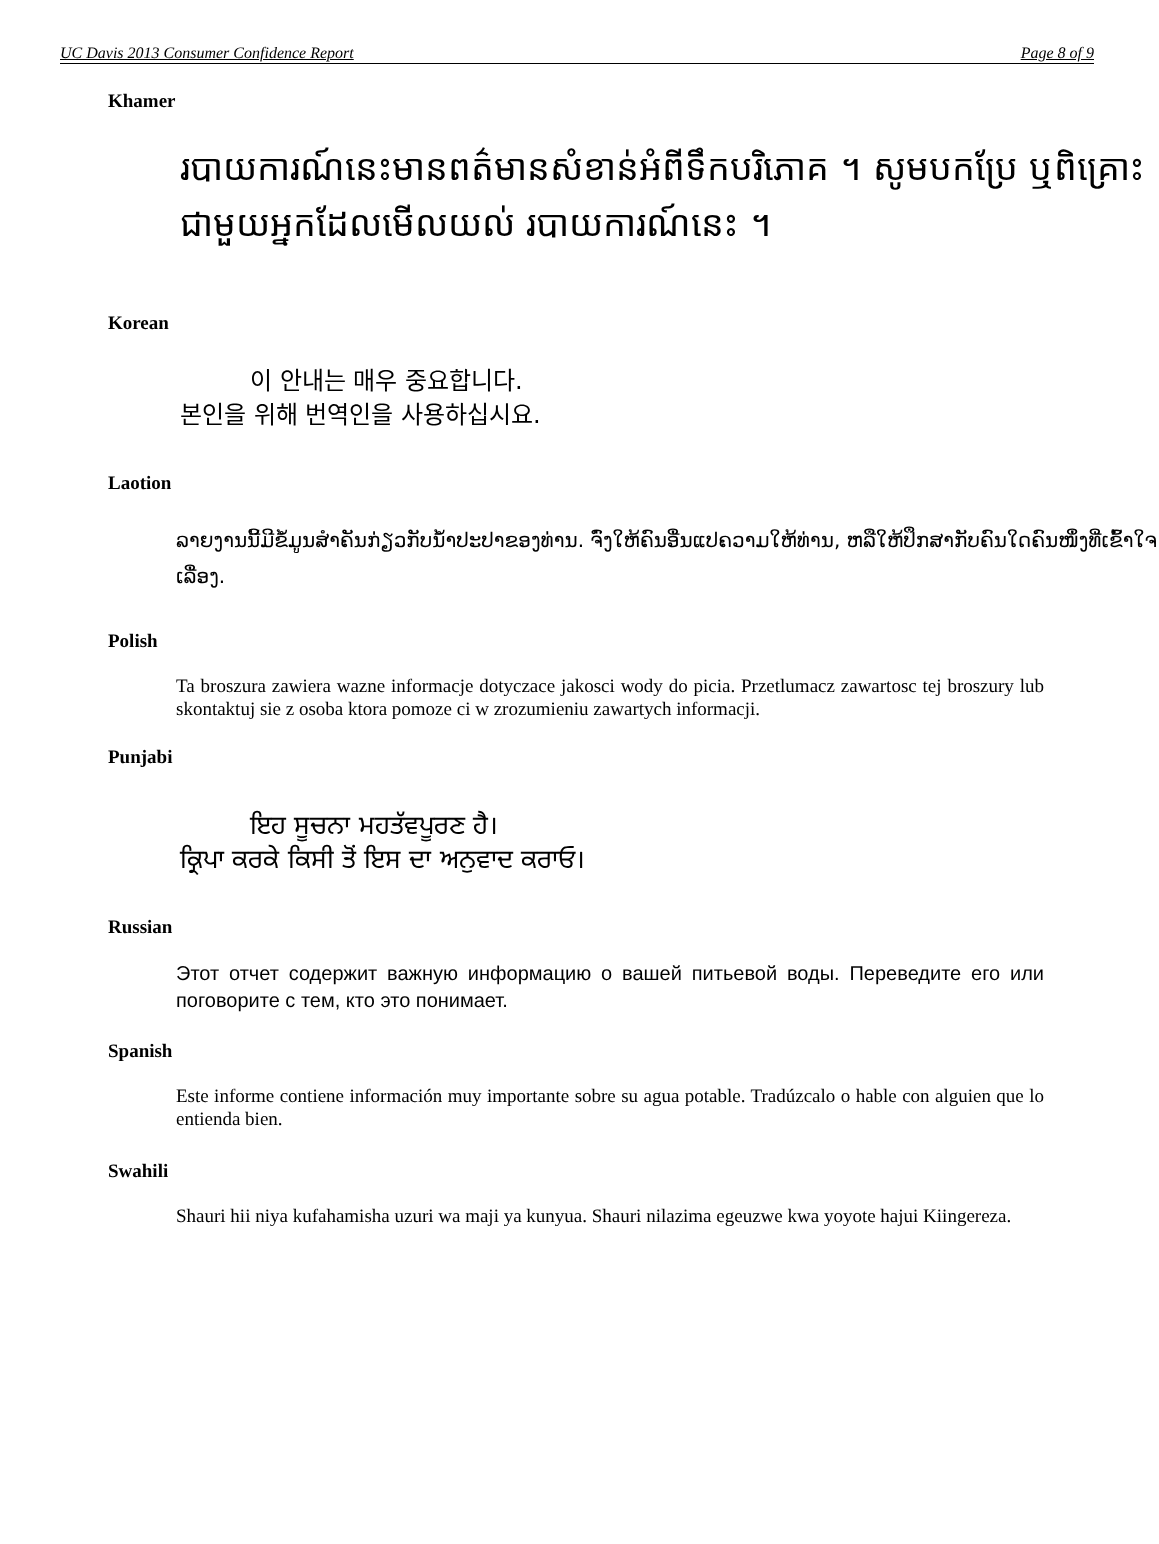UC Davis 2013 Consumer Confidence Report Page 8 of 9
Khamer
របាយការណ៍នេះមានពត៌មានសំខាន់អំពីទឹកបរិភោគ ។ សូមបកប្រែ ឬពិគ្រោះជាមួយអ្នកដែលមើលយល់ របាយការណ៍នេះ ។
Korean
이 안내는 매우 중요합니다.
본인을 위해 번역인을 사용하십시요.
Laotion
ລາຍງານນີ້ມີຂໍ້ມູນສຳຄັນກ່ຽວກັບນ້ຳປະປາຂອງທ່ານ. ຈົ່ງໃຫ້ຄົນອື່ນແປຄວາມໃຫ້ທ່ານ, ຫລືໃຫ້ປຶກສາກັບຄົນໃດຄົນໜຶ່ງທີ່ເຂົ້າໃຈເລື່ອງ.
Polish
Ta broszura zawiera wazne informacje dotyczace jakosci wody do picia. Przetlumacz zawartosc tej broszury lub skontaktuj sie z osoba ktora pomoze ci w zrozumieniu zawartych informacji.
Punjabi
ਇਹ ਸੂਚਨਾ ਮਹਤੱਵਪੂਰਣ ਹੈ।
ਕ੍ਰਿਪਾ ਕਰਕੇ ਕਿਸੀ ਤੋਂ ਇਸ ਦਾ ਅਨੁਵਾਦ ਕਰਾਓ।
Russian
Этот отчет содержит важную информацию о вашей питьевой воды. Переведите его или поговорите с тем, кто это понимает.
Spanish
Este informe contiene información muy importante sobre su agua potable. Tradúzcalo o hable con alguien que lo entienda bien.
Swahili
Shauri hii niya kufahamisha uzuri wa maji ya kunyua. Shauri nilazima egeuzwe kwa yoyote hajui Kiingereza.